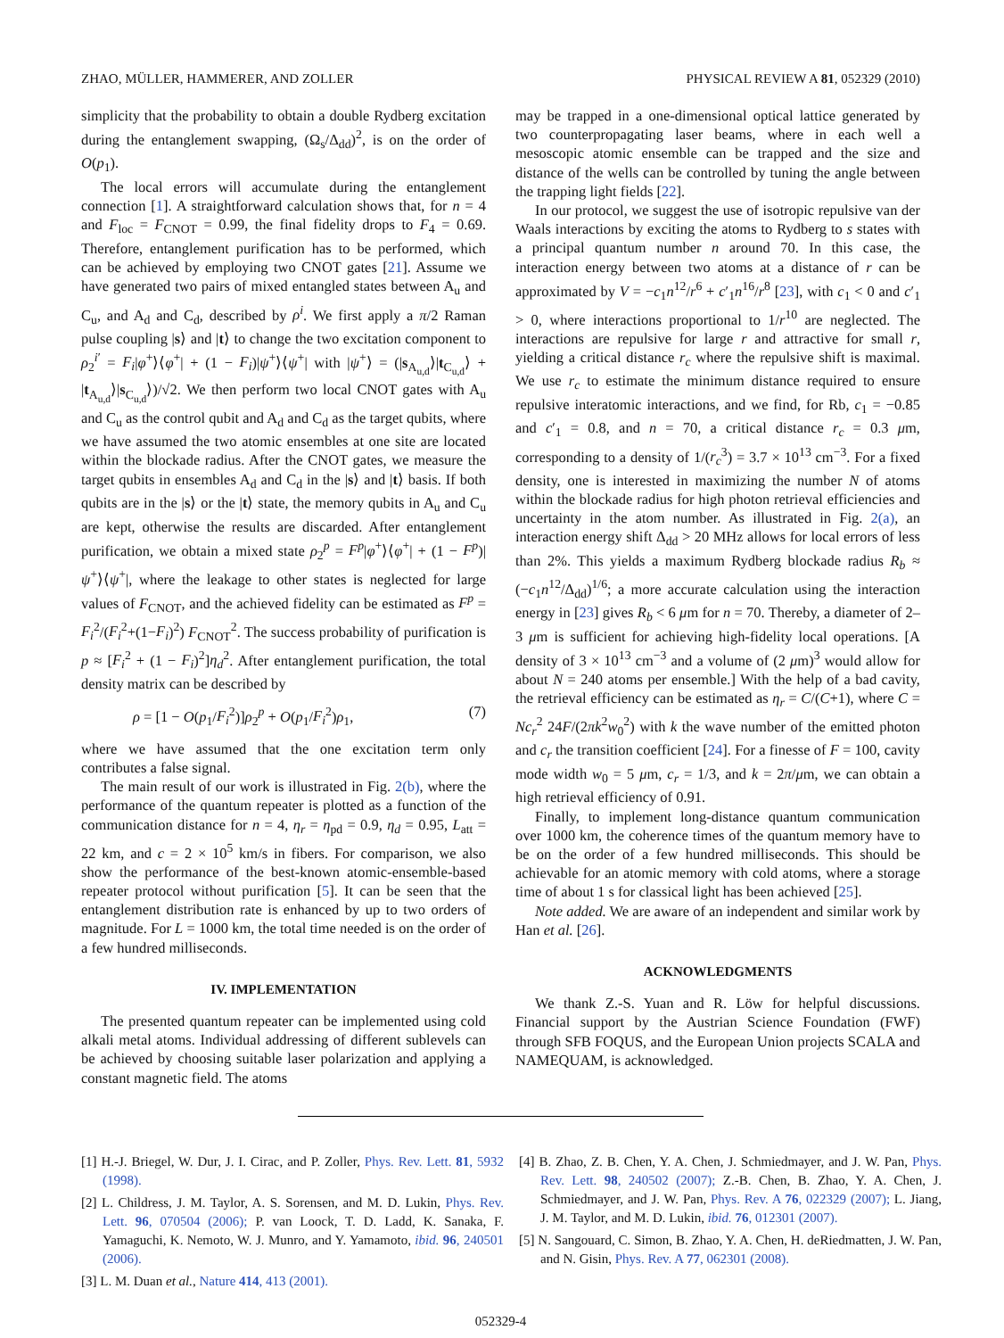ZHAO, MÜLLER, HAMMERER, AND ZOLLER PHYSICAL REVIEW A 81, 052329 (2010)
simplicity that the probability to obtain a double Rydberg excitation during the entanglement swapping, (Ω<sub>s</sub>/Δ<sub>dd</sub>)<sup>2</sup>, is on the order of O(p<sub>1</sub>).
The local errors will accumulate during the entanglement connection [1]. A straightforward calculation shows that, for n = 4 and F<sub>loc</sub> = F<sub>CNOT</sub> = 0.99, the final fidelity drops to F<sub>4</sub> = 0.69. Therefore, entanglement purification has to be performed, which can be achieved by employing two CNOT gates [21]. Assume we have generated two pairs of mixed entangled states between A<sub>u</sub> and C<sub>u</sub>, and A<sub>d</sub> and C<sub>d</sub>, described by ρ<sup>i</sup>. We first apply a π/2 Raman pulse coupling |s⟩ and |t⟩ to change the two excitation component to ρ<sub>2</sub><sup>i′</sup> = F<sub>i</sub>|φ<sup>+</sup>⟩⟨φ<sup>+</sup>| + (1 − F<sub>i</sub>)|ψ<sup>+</sup>⟩⟨ψ<sup>+</sup>| with |ψ<sup>+</sup>⟩ = (|s<sub>A<sub>u,d</sub></sub>⟩|t<sub>C<sub>u,d</sub></sub>⟩ + |t<sub>A<sub>u,d</sub></sub>⟩|s<sub>C<sub>u,d</sub></sub>⟩)/√2. We then perform two local CNOT gates with A<sub>u</sub> and C<sub>u</sub> as the control qubit and A<sub>d</sub> and C<sub>d</sub> as the target qubits, where we have assumed the two atomic ensembles at one site are located within the blockade radius. After the CNOT gates, we measure the target qubits in ensembles A<sub>d</sub> and C<sub>d</sub> in the |s⟩ and |t⟩ basis. If both qubits are in the |s⟩ or the |t⟩ state, the memory qubits in A<sub>u</sub> and C<sub>u</sub> are kept, otherwise the results are discarded. After entanglement purification, we obtain a mixed state ρ<sub>2</sub><sup>p</sup> = F<sup>p</sup>|φ<sup>+</sup>⟩⟨φ<sup>+</sup>| + (1 − F<sup>p</sup>)|ψ<sup>+</sup>⟩⟨ψ<sup>+</sup>|, where the leakage to other states is neglected for large values of F<sub>CNOT</sub>, and the achieved fidelity can be estimated as F<sup>p</sup> = F<sub>i</sub><sup>2</sup>/(F<sub>i</sub><sup>2</sup>+(1−F<sub>i</sub>)<sup>2</sup>) F<sub>CNOT</sub><sup>2</sup>. The success probability of purification is p ≈ [F<sub>i</sub><sup>2</sup> + (1 − F<sub>i</sub>)<sup>2</sup>]η<sub>d</sub><sup>2</sup>. After entanglement purification, the total density matrix can be described by
ρ = [1 − O(p<sub>1</sub>/F<sub>i</sub><sup>2</sup>)]ρ<sub>2</sub><sup>p</sup> + O(p<sub>1</sub>/F<sub>i</sub><sup>2</sup>)ρ<sub>1</sub>, (7)
where we have assumed that the one excitation term only contributes a false signal.
The main result of our work is illustrated in Fig. 2(b), where the performance of the quantum repeater is plotted as a function of the communication distance for n = 4, η<sub>r</sub> = η<sub>pd</sub> = 0.9, η<sub>d</sub> = 0.95, L<sub>att</sub> = 22 km, and c = 2 × 10<sup>5</sup> km/s in fibers. For comparison, we also show the performance of the best-known atomic-ensemble-based repeater protocol without purification [5]. It can be seen that the entanglement distribution rate is enhanced by up to two orders of magnitude. For L = 1000 km, the total time needed is on the order of a few hundred milliseconds.
IV. IMPLEMENTATION
The presented quantum repeater can be implemented using cold alkali metal atoms. Individual addressing of different sublevels can be achieved by choosing suitable laser polarization and applying a constant magnetic field. The atoms
may be trapped in a one-dimensional optical lattice generated by two counterpropagating laser beams, where in each well a mesoscopic atomic ensemble can be trapped and the size and distance of the wells can be controlled by tuning the angle between the trapping light fields [22].
In our protocol, we suggest the use of isotropic repulsive van der Waals interactions by exciting the atoms to Rydberg to s states with a principal quantum number n around 70. In this case, the interaction energy between two atoms at a distance of r can be approximated by V = −c<sub>1</sub>n<sup>12</sup>/r<sup>6</sup> + c′<sub>1</sub>n<sup>16</sup>/r<sup>8</sup> [23], with c<sub>1</sub> < 0 and c′<sub>1</sub> > 0, where interactions proportional to 1/r<sup>10</sup> are neglected. The interactions are repulsive for large r and attractive for small r, yielding a critical distance r<sub>c</sub> where the repulsive shift is maximal. We use r<sub>c</sub> to estimate the minimum distance required to ensure repulsive interatomic interactions, and we find, for Rb, c<sub>1</sub> = −0.85 and c′<sub>1</sub> = 0.8, and n = 70, a critical distance r<sub>c</sub> = 0.3 μm, corresponding to a density of 1/(r<sub>c</sub><sup>3</sup>) = 3.7 × 10<sup>13</sup> cm<sup>−3</sup>. For a fixed density, one is interested in maximizing the number N of atoms within the blockade radius for high photon retrieval efficiencies and uncertainty in the atom number. As illustrated in Fig. 2(a), an interaction energy shift Δ<sub>dd</sub> > 20 MHz allows for local errors of less than 2%. This yields a maximum Rydberg blockade radius R<sub>b</sub> ≈ (−c<sub>1</sub>n<sup>12</sup>/Δ<sub>dd</sub>)<sup>1/6</sup>; a more accurate calculation using the interaction energy in [23] gives R<sub>b</sub> < 6 μm for n = 70. Thereby, a diameter of 2–3 μm is sufficient for achieving high-fidelity local operations. [A density of 3 × 10<sup>13</sup> cm<sup>−3</sup> and a volume of (2 μm)<sup>3</sup> would allow for about N = 240 atoms per ensemble.] With the help of a bad cavity, the retrieval efficiency can be estimated as η<sub>r</sub> = C/(C+1), where C = Nc<sub>r</sub><sup>2</sup> 24F/(2πk<sup>2</sup>w<sub>0</sub><sup>2</sup>) with k the wave number of the emitted photon and c<sub>r</sub> the transition coefficient [24]. For a finesse of F = 100, cavity mode width w<sub>0</sub> = 5 μm, c<sub>r</sub> = 1/3, and k = 2π/μm, we can obtain a high retrieval efficiency of 0.91.
Finally, to implement long-distance quantum communication over 1000 km, the coherence times of the quantum memory have to be on the order of a few hundred milliseconds. This should be achievable for an atomic memory with cold atoms, where a storage time of about 1 s for classical light has been achieved [25].
Note added. We are aware of an independent and similar work by Han et al. [26].
ACKNOWLEDGMENTS
We thank Z.-S. Yuan and R. Löw for helpful discussions. Financial support by the Austrian Science Foundation (FWF) through SFB FOQUS, and the European Union projects SCALA and NAMEQUAM, is acknowledged.
[1] H.-J. Briegel, W. Dur, J. I. Cirac, and P. Zoller, Phys. Rev. Lett. 81, 5932 (1998).
[2] L. Childress, J. M. Taylor, A. S. Sorensen, and M. D. Lukin, Phys. Rev. Lett. 96, 070504 (2006); P. van Loock, T. D. Ladd, K. Sanaka, F. Yamaguchi, K. Nemoto, W. J. Munro, and Y. Yamamoto, ibid. 96, 240501 (2006).
[3] L. M. Duan et al., Nature 414, 413 (2001).
[4] B. Zhao, Z. B. Chen, Y. A. Chen, J. Schmiedmayer, and J. W. Pan, Phys. Rev. Lett. 98, 240502 (2007); Z.-B. Chen, B. Zhao, Y. A. Chen, J. Schmiedmayer, and J. W. Pan, Phys. Rev. A 76, 022329 (2007); L. Jiang, J. M. Taylor, and M. D. Lukin, ibid. 76, 012301 (2007).
[5] N. Sangouard, C. Simon, B. Zhao, Y. A. Chen, H. deRiedmatten, J. W. Pan, and N. Gisin, Phys. Rev. A 77, 062301 (2008).
052329-4